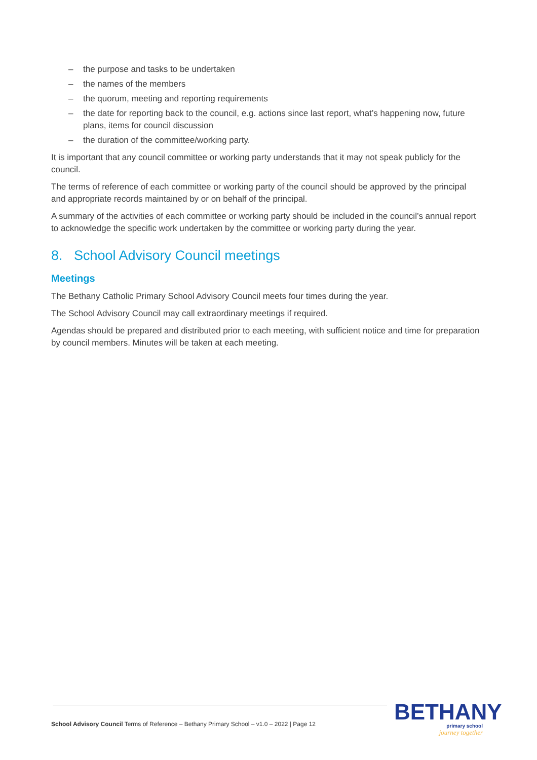– the purpose and tasks to be undertaken
– the names of the members
– the quorum, meeting and reporting requirements
– the date for reporting back to the council, e.g. actions since last report, what’s happening now, future plans, items for council discussion
– the duration of the committee/working party.
It is important that any council committee or working party understands that it may not speak publicly for the council.
The terms of reference of each committee or working party of the council should be approved by the principal and appropriate records maintained by or on behalf of the principal.
A summary of the activities of each committee or working party should be included in the council’s annual report to acknowledge the specific work undertaken by the committee or working party during the year.
8. School Advisory Council meetings
Meetings
The Bethany Catholic Primary School Advisory Council meets four times during the year.
The School Advisory Council may call extraordinary meetings if required.
Agendas should be prepared and distributed prior to each meeting, with sufficient notice and time for preparation by council members. Minutes will be taken at each meeting.
School Advisory Council Terms of Reference – Bethany Primary School – v1.0 – 2022 | Page 12
BETHANY
primary school
journey together